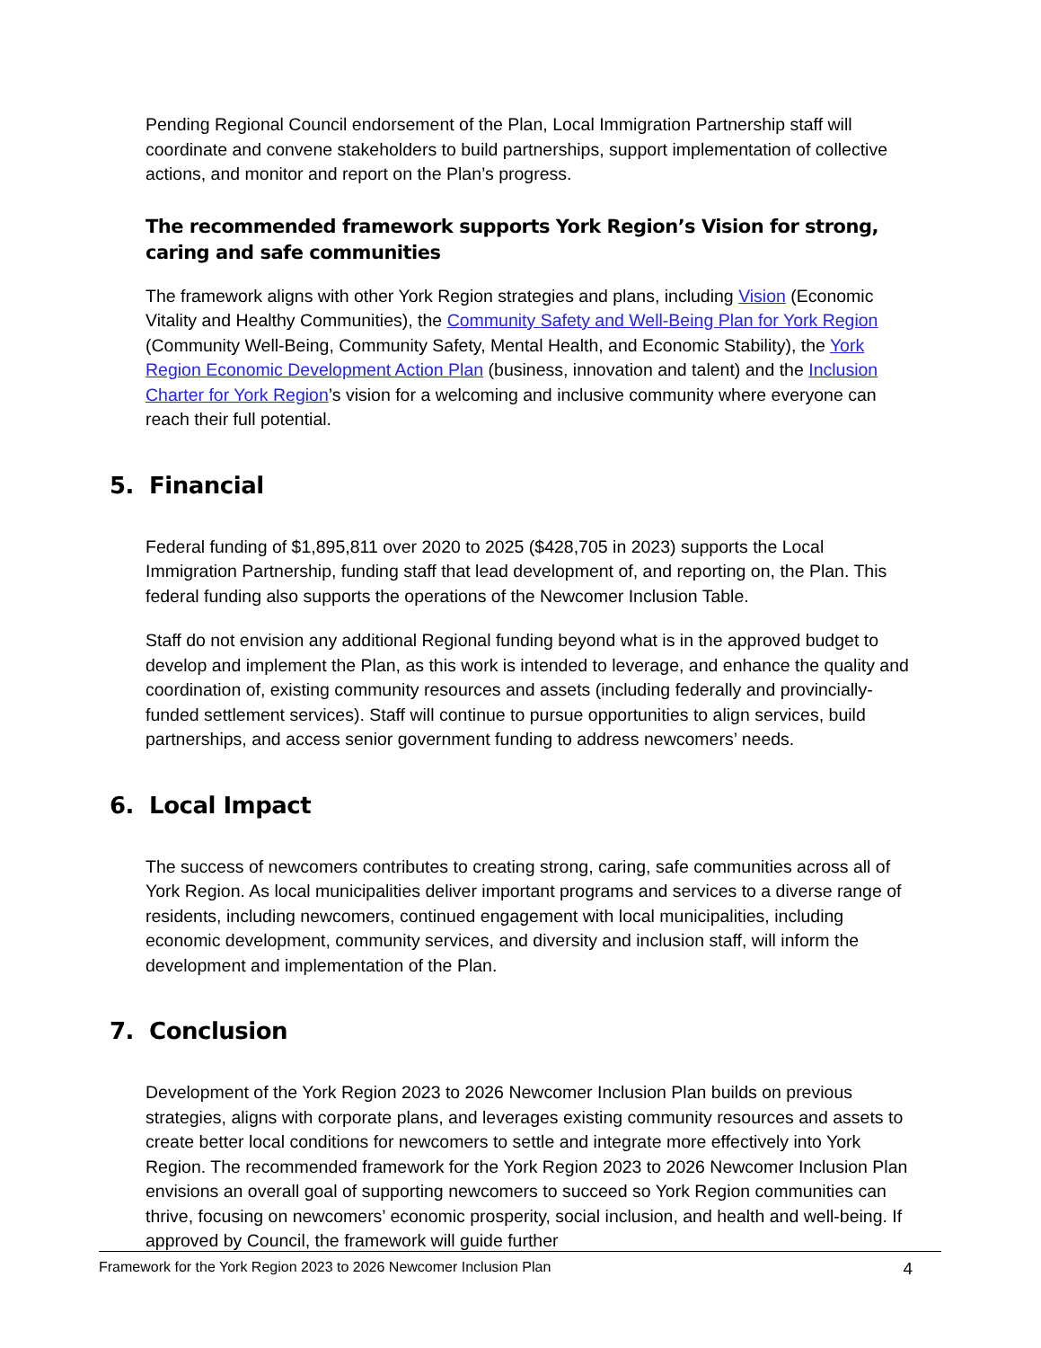Pending Regional Council endorsement of the Plan, Local Immigration Partnership staff will coordinate and convene stakeholders to build partnerships, support implementation of collective actions, and monitor and report on the Plan’s progress.
The recommended framework supports York Region’s Vision for strong, caring and safe communities
The framework aligns with other York Region strategies and plans, including Vision (Economic Vitality and Healthy Communities), the Community Safety and Well-Being Plan for York Region (Community Well-Being, Community Safety, Mental Health, and Economic Stability), the York Region Economic Development Action Plan (business, innovation and talent) and the Inclusion Charter for York Region’s vision for a welcoming and inclusive community where everyone can reach their full potential.
5. Financial
Federal funding of $1,895,811 over 2020 to 2025 ($428,705 in 2023) supports the Local Immigration Partnership, funding staff that lead development of, and reporting on, the Plan. This federal funding also supports the operations of the Newcomer Inclusion Table.
Staff do not envision any additional Regional funding beyond what is in the approved budget to develop and implement the Plan, as this work is intended to leverage, and enhance the quality and coordination of, existing community resources and assets (including federally and provincially-funded settlement services). Staff will continue to pursue opportunities to align services, build partnerships, and access senior government funding to address newcomers’ needs.
6. Local Impact
The success of newcomers contributes to creating strong, caring, safe communities across all of York Region. As local municipalities deliver important programs and services to a diverse range of residents, including newcomers, continued engagement with local municipalities, including economic development, community services, and diversity and inclusion staff, will inform the development and implementation of the Plan.
7. Conclusion
Development of the York Region 2023 to 2026 Newcomer Inclusion Plan builds on previous strategies, aligns with corporate plans, and leverages existing community resources and assets to create better local conditions for newcomers to settle and integrate more effectively into York Region. The recommended framework for the York Region 2023 to 2026 Newcomer Inclusion Plan envisions an overall goal of supporting newcomers to succeed so York Region communities can thrive, focusing on newcomers’ economic prosperity, social inclusion, and health and well-being. If approved by Council, the framework will guide further
Framework for the York Region 2023 to 2026 Newcomer Inclusion Plan 4